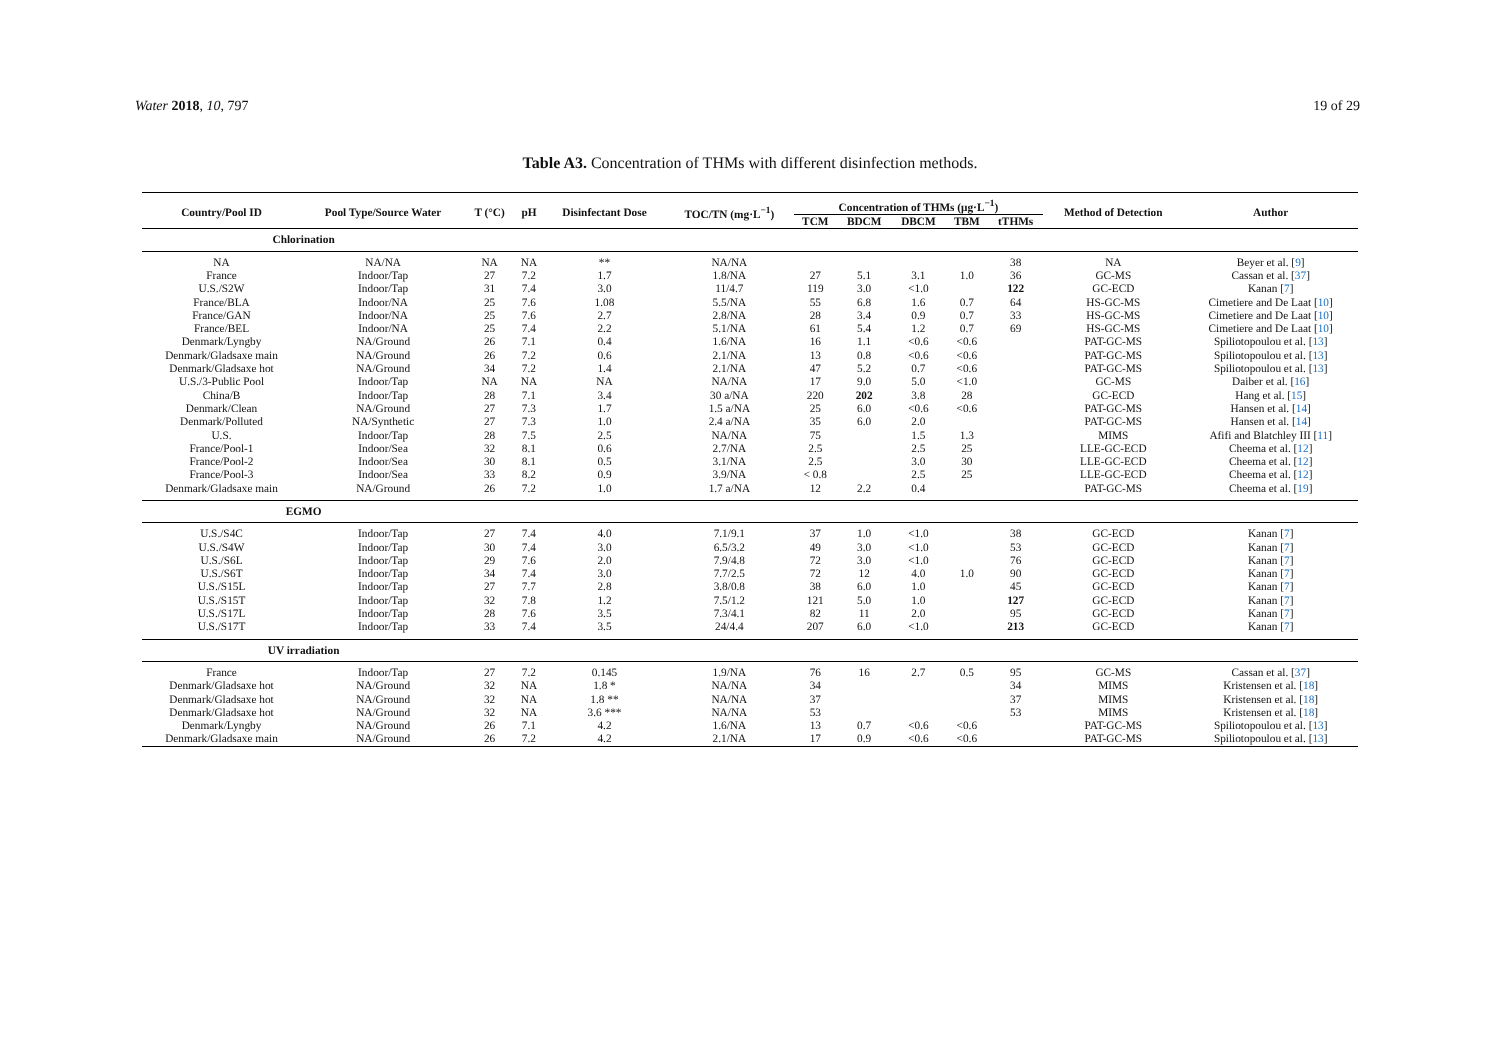Water 2018, 10, 797 19 of 29
Table A3. Concentration of THMs with different disinfection methods.
| Country/Pool ID | Pool Type/Source Water | T (°C) | pH | Disinfectant Dose | TOC/TN (mg·L<sup>−1</sup>) | Concentration of THMs (μg·L<sup>−1</sup>) | | | | | Method of Detection | Author |
| --- | --- | --- | --- | --- | --- | --- | --- | --- | --- | --- | --- | --- |
| | | | | | | TCM | BDCM | DBCM | TBM | tTHMs | | |
| Chlorination | | | | | | | | | | | | |
| NA | NA/NA | NA | NA | ** | NA/NA | | | | | 38 | NA | Beyer et al. [ 9 ] |
| France | Indoor/Tap | 27 | 7.2 | 1.7 | 1.8/NA | 27 | 5.1 | 3.1 | 1.0 | 36 | GC-MS | Cassan et al. [ 37 ] |
| U.S./S2W | Indoor/Tap | 31 | 7.4 | 3.0 | 11/4.7 | 119 | 3.0 | <1.0 | | 122 | GC-ECD | Kanan [ 7 ] |
| France/BLA | Indoor/NA | 25 | 7.6 | 1.08 | 5.5/NA | 55 | 6.8 | 1.6 | 0.7 | 64 | HS-GC-MS | Cimetiere and De Laat [ 10 ] |
| France/GAN | Indoor/NA | 25 | 7.6 | 2.7 | 2.8/NA | 28 | 3.4 | 0.9 | 0.7 | 33 | HS-GC-MS | Cimetiere and De Laat [ 10 ] |
| France/BEL | Indoor/NA | 25 | 7.4 | 2.2 | 5.1/NA | 61 | 5.4 | 1.2 | 0.7 | 69 | HS-GC-MS | Cimetiere and De Laat [ 10 ] |
| Denmark/Lyngby | NA/Ground | 26 | 7.1 | 0.4 | 1.6/NA | 16 | 1.1 | <0.6 | <0.6 | | PAT-GC-MS | Spiliotopoulou et al. [ 13 ] |
| Denmark/Gladsaxe main | NA/Ground | 26 | 7.2 | 0.6 | 2.1/NA | 13 | 0.8 | <0.6 | <0.6 | | PAT-GC-MS | Spiliotopoulou et al. [ 13 ] |
| Denmark/Gladsaxe hot | NA/Ground | 34 | 7.2 | 1.4 | 2.1/NA | 47 | 5.2 | 0.7 | <0.6 | | PAT-GC-MS | Spiliotopoulou et al. [ 13 ] |
| U.S./3-Public Pool | Indoor/Tap | NA | NA | NA | NA/NA | 17 | 9.0 | 5.0 | <1.0 | | GC-MS | Daiber et al. [ 16 ] |
| China/B | Indoor/Tap | 28 | 7.1 | 3.4 | 30 a/NA | 220 | 202 | 3.8 | 28 | | GC-ECD | Hang et al. [ 15 ] |
| Denmark/Clean | NA/Ground | 27 | 7.3 | 1.7 | 1.5 a/NA | 25 | 6.0 | <0.6 | <0.6 | | PAT-GC-MS | Hansen et al. [ 14 ] |
| Denmark/Polluted | NA/Synthetic | 27 | 7.3 | 1.0 | 2.4 a/NA | 35 | 6.0 | 2.0 | | | PAT-GC-MS | Hansen et al. [ 14 ] |
| U.S. | Indoor/Tap | 28 | 7.5 | 2.5 | NA/NA | 75 | | 1.5 | 1.3 | | MIMS | Afifi and Blatchley III [ 11 ] |
| France/Pool-1 | Indoor/Sea | 32 | 8.1 | 0.6 | 2.7/NA | 2.5 | | 2.5 | 25 | | LLE-GC-ECD | Cheema et al. [ 12 ] |
| France/Pool-2 | Indoor/Sea | 30 | 8.1 | 0.5 | 3.1/NA | 2.5 | | 3.0 | 30 | | LLE-GC-ECD | Cheema et al. [ 12 ] |
| France/Pool-3 | Indoor/Sea | 33 | 8.2 | 0.9 | 3.9/NA | < 0.8 | | 2.5 | 25 | | LLE-GC-ECD | Cheema et al. [ 12 ] |
| Denmark/Gladsaxe main | NA/Ground | 26 | 7.2 | 1.0 | 1.7 a/NA | 12 | 2.2 | 0.4 | | | PAT-GC-MS | Cheema et al. [ 19 ] |
| EGMO | | | | | | | | | | | | |
| U.S./S4C | Indoor/Tap | 27 | 7.4 | 4.0 | 7.1/9.1 | 37 | 1.0 | <1.0 | | 38 | GC-ECD | Kanan [ 7 ] |
| U.S./S4W | Indoor/Tap | 30 | 7.4 | 3.0 | 6.5/3.2 | 49 | 3.0 | <1.0 | | 53 | GC-ECD | Kanan [ 7 ] |
| U.S./S6L | Indoor/Tap | 29 | 7.6 | 2.0 | 7.9/4.8 | 72 | 3.0 | <1.0 | | 76 | GC-ECD | Kanan [ 7 ] |
| U.S./S6T | Indoor/Tap | 34 | 7.4 | 3.0 | 7.7/2.5 | 72 | 12 | 4.0 | 1.0 | 90 | GC-ECD | Kanan [ 7 ] |
| U.S./S15L | Indoor/Tap | 27 | 7.7 | 2.8 | 3.8/0.8 | 38 | 6.0 | 1.0 | | 45 | GC-ECD | Kanan [ 7 ] |
| U.S./S15T | Indoor/Tap | 32 | 7.8 | 1.2 | 7.5/1.2 | 121 | 5.0 | 1.0 | | 127 | GC-ECD | Kanan [ 7 ] |
| U.S./S17L | Indoor/Tap | 28 | 7.6 | 3.5 | 7.3/4.1 | 82 | 11 | 2.0 | | 95 | GC-ECD | Kanan [ 7 ] |
| U.S./S17T | Indoor/Tap | 33 | 7.4 | 3.5 | 24/4.4 | 207 | 6.0 | <1.0 | | 213 | GC-ECD | Kanan [ 7 ] |
| UV irradiation | | | | | | | | | | | | |
| France | Indoor/Tap | 27 | 7.2 | 0.145 | 1.9/NA | 76 | 16 | 2.7 | 0.5 | 95 | GC-MS | Cassan et al. [ 37 ] |
| Denmark/Gladsaxe hot | NA/Ground | 32 | NA | 1.8 * | NA/NA | 34 | | | | 34 | MIMS | Kristensen et al. [ 18 ] |
| Denmark/Gladsaxe hot | NA/Ground | 32 | NA | 1.8 ** | NA/NA | 37 | | | | 37 | MIMS | Kristensen et al. [ 18 ] |
| Denmark/Gladsaxe hot | NA/Ground | 32 | NA | 3.6 *** | NA/NA | 53 | | | | 53 | MIMS | Kristensen et al. [ 18 ] |
| Denmark/Lyngby | NA/Ground | 26 | 7.1 | 4.2 | 1.6/NA | 13 | 0.7 | <0.6 | <0.6 | | PAT-GC-MS | Spiliotopoulou et al. [ 13 ] |
| Denmark/Gladsaxe main | NA/Ground | 26 | 7.2 | 4.2 | 2.1/NA | 17 | 0.9 | <0.6 | <0.6 | | PAT-GC-MS | Spiliotopoulou et al. [ 13 ] |